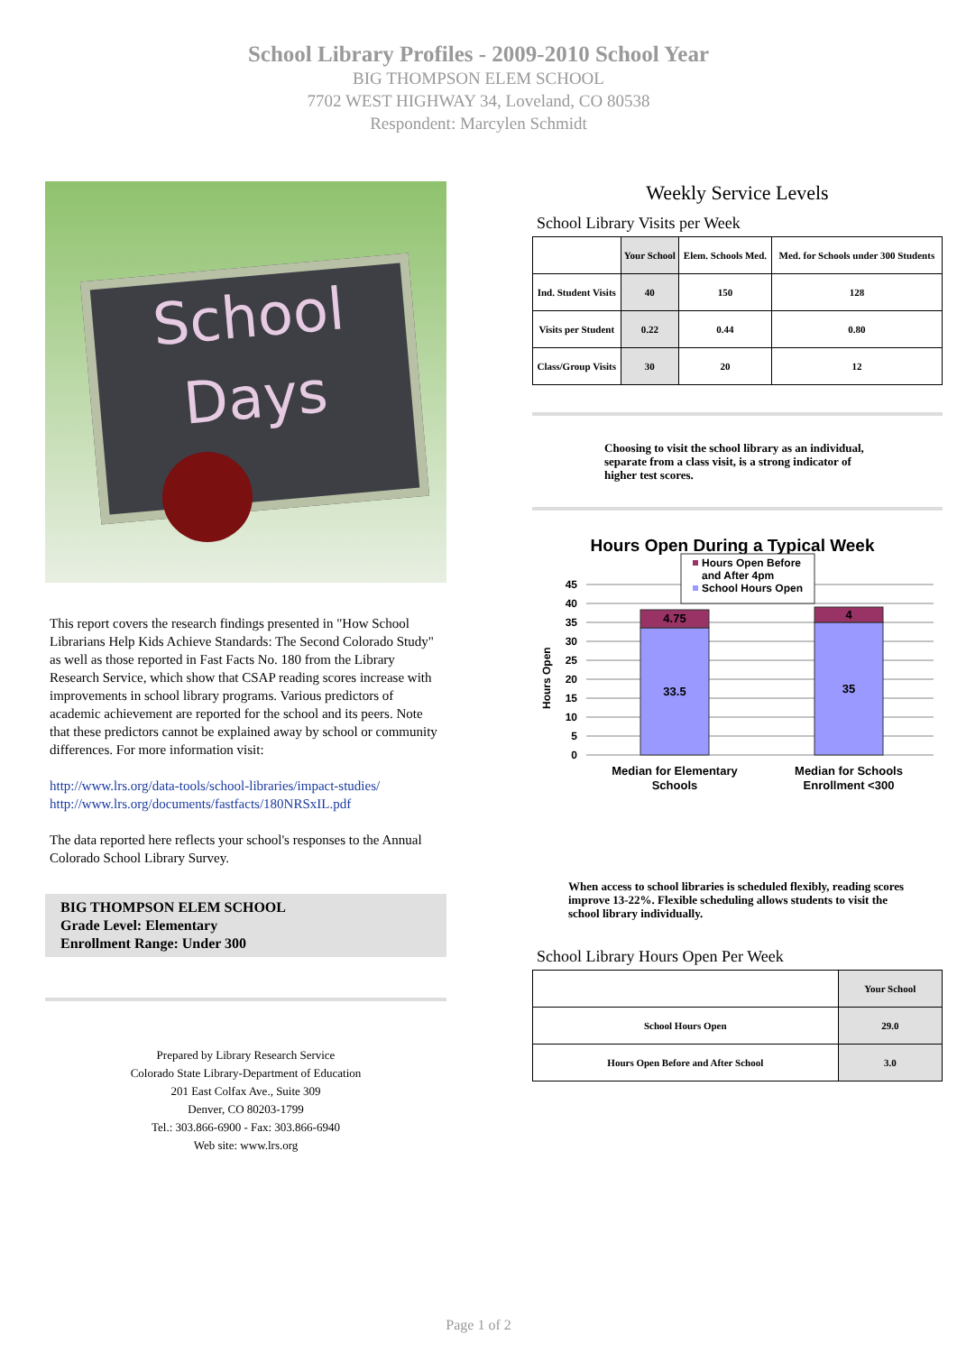School Library Profiles - 2009-2010 School Year
BIG THOMPSON ELEM SCHOOL
7702 WEST HIGHWAY 34, Loveland, CO 80538
Respondent: Marcylen Schmidt
School
Days
This report covers the research findings presented in "How School Librarians Help Kids Achieve Standards: The Second Colorado Study" as well as those reported in Fast Facts No. 180 from the Library Research Service, which show that CSAP reading scores increase with improvements in school library programs. Various predictors of academic achievement are reported for the school and its peers. Note that these predictors cannot be explained away by school or community differences. For more information visit:
http://www.lrs.org/data-tools/school-libraries/impact-studies/
http://www.lrs.org/documents/fastfacts/180NRSxIL.pdf
The data reported here reflects your school's responses to the Annual Colorado School Library Survey.
BIG THOMPSON ELEM SCHOOL
Grade Level: Elementary
Enrollment Range: Under 300
Prepared by Library Research Service
Colorado State Library-Department of Education
201 East Colfax Ave., Suite 309
Denver, CO 80203-1799
Tel.: 303.866-6900 - Fax: 303.866-6940
Web site: www.lrs.org
Weekly Service Levels
School Library Visits per Week
| | Your School | Elem. Schools Med. | Med. for Schools under 300 Students |
| --- | --- | --- | --- |
| Ind. Student Visits | 40 | 150 | 128 |
| Visits per Student | 0.22 | 0.44 | 0.80 |
| Class/Group Visits | 30 | 20 | 12 |
Choosing to visit the school library as an individual, separate from a class visit, is a strong indicator of higher test scores.
Hours Open During a Typical Week
45
40
35
30
25
20
15
10
5
0
Hours Open
4.75
33.5
4
35
Median for Elementary
Schools
Median for Schools
Enrollment <300
Hours Open Before
and After 4pm
School Hours Open
When access to school libraries is scheduled flexibly, reading scores improve 13-22%. Flexible scheduling allows students to visit the school library individually.
School Library Hours Open Per Week
| | Your School |
| --- | --- |
| School Hours Open | 29.0 |
| Hours Open Before and After School | 3.0 |
Page 1 of 2